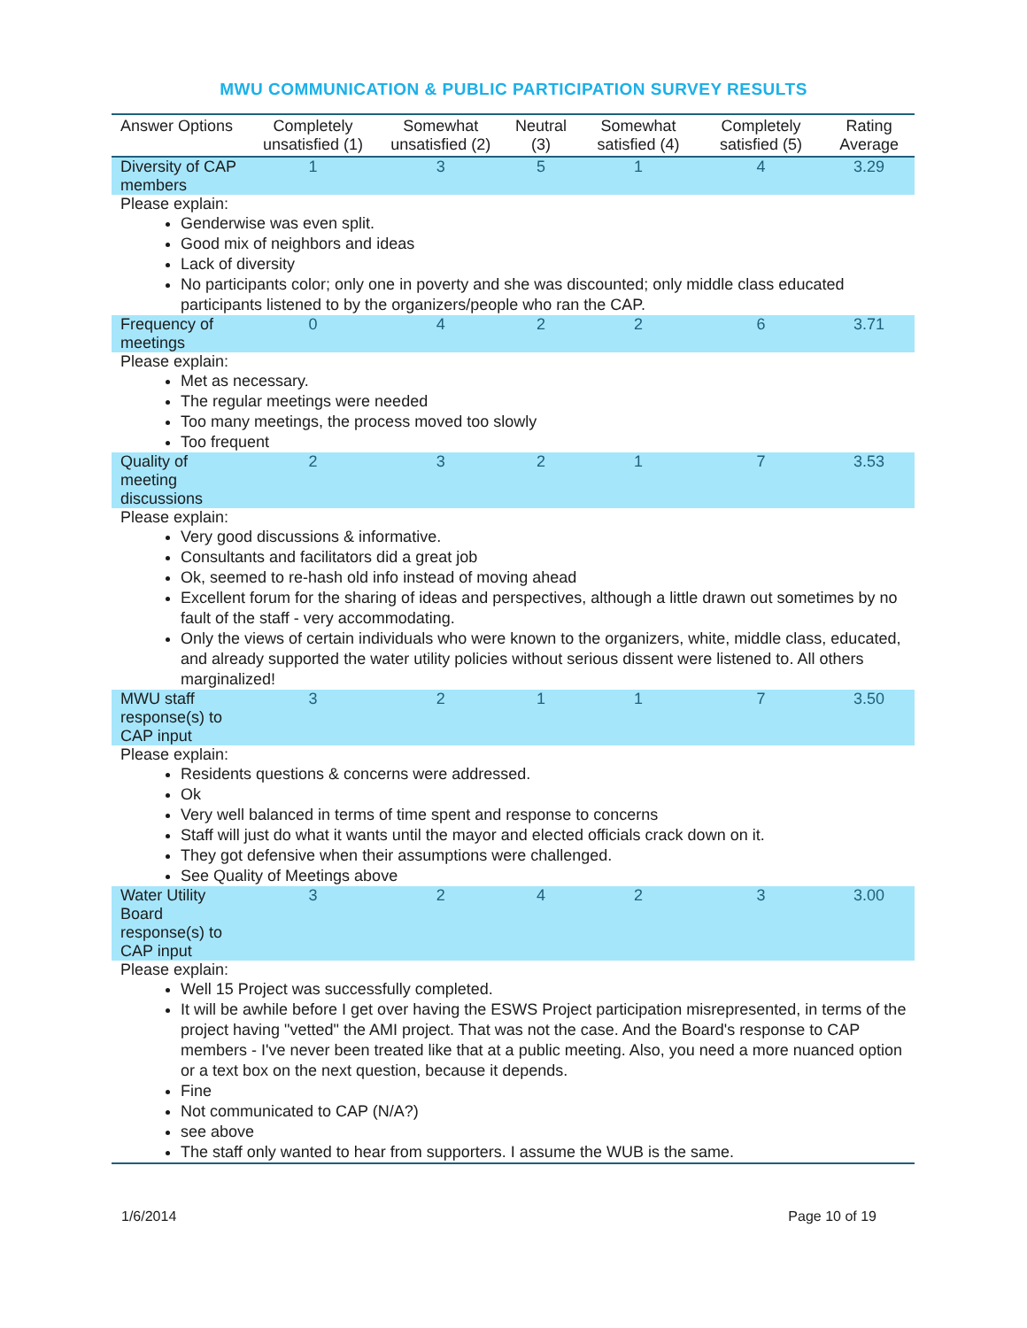MWU COMMUNICATION & PUBLIC PARTICIPATION SURVEY RESULTS
| Answer Options | Completely unsatisfied (1) | Somewhat unsatisfied (2) | Neutral (3) | Somewhat satisfied (4) | Completely satisfied (5) | Rating Average |
| --- | --- | --- | --- | --- | --- | --- |
| Diversity of CAP members | 1 | 3 | 5 | 1 | 4 | 3.29 |
| Please explain: Genderwise was even split. Good mix of neighbors and ideas Lack of diversity No participants color; only one in poverty and she was discounted; only middle class educated participants listened to by the organizers/people who ran the CAP. | | | | | | |
| Frequency of meetings | 0 | 4 | 2 | 2 | 6 | 3.71 |
| Please explain: Met as necessary. The regular meetings were needed Too many meetings, the process moved too slowly Too frequent | | | | | | |
| Quality of meeting discussions | 2 | 3 | 2 | 1 | 7 | 3.53 |
| Please explain: Very good discussions & informative. Consultants and facilitators did a great job Ok, seemed to re-hash old info instead of moving ahead Excellent forum for the sharing of ideas and perspectives, although a little drawn out sometimes by no fault of the staff - very accommodating. Only the views of certain individuals who were known to the organizers, white, middle class, educated, and already supported the water utility policies without serious dissent were listened to. All others marginalized! | | | | | | |
| MWU staff response(s) to CAP input | 3 | 2 | 1 | 1 | 7 | 3.50 |
| Please explain: Residents questions & concerns were addressed. Ok Very well balanced in terms of time spent and response to concerns Staff will just do what it wants until the mayor and elected officials crack down on it. They got defensive when their assumptions were challenged. See Quality of Meetings above | | | | | | |
| Water Utility Board response(s) to CAP input | 3 | 2 | 4 | 2 | 3 | 3.00 |
| Please explain: Well 15 Project was successfully completed. It will be awhile before I get over having the ESWS Project participation misrepresented, in terms of the project having "vetted" the AMI project. That was not the case. And the Board's response to CAP members - I've never been treated like that at a public meeting. Also, you need a more nuanced option or a text box on the next question, because it depends. Fine Not communicated to CAP (N/A?) see above The staff only wanted to hear from supporters. I assume the WUB is the same. | | | | | | |
1/6/2014 Page 10 of 19